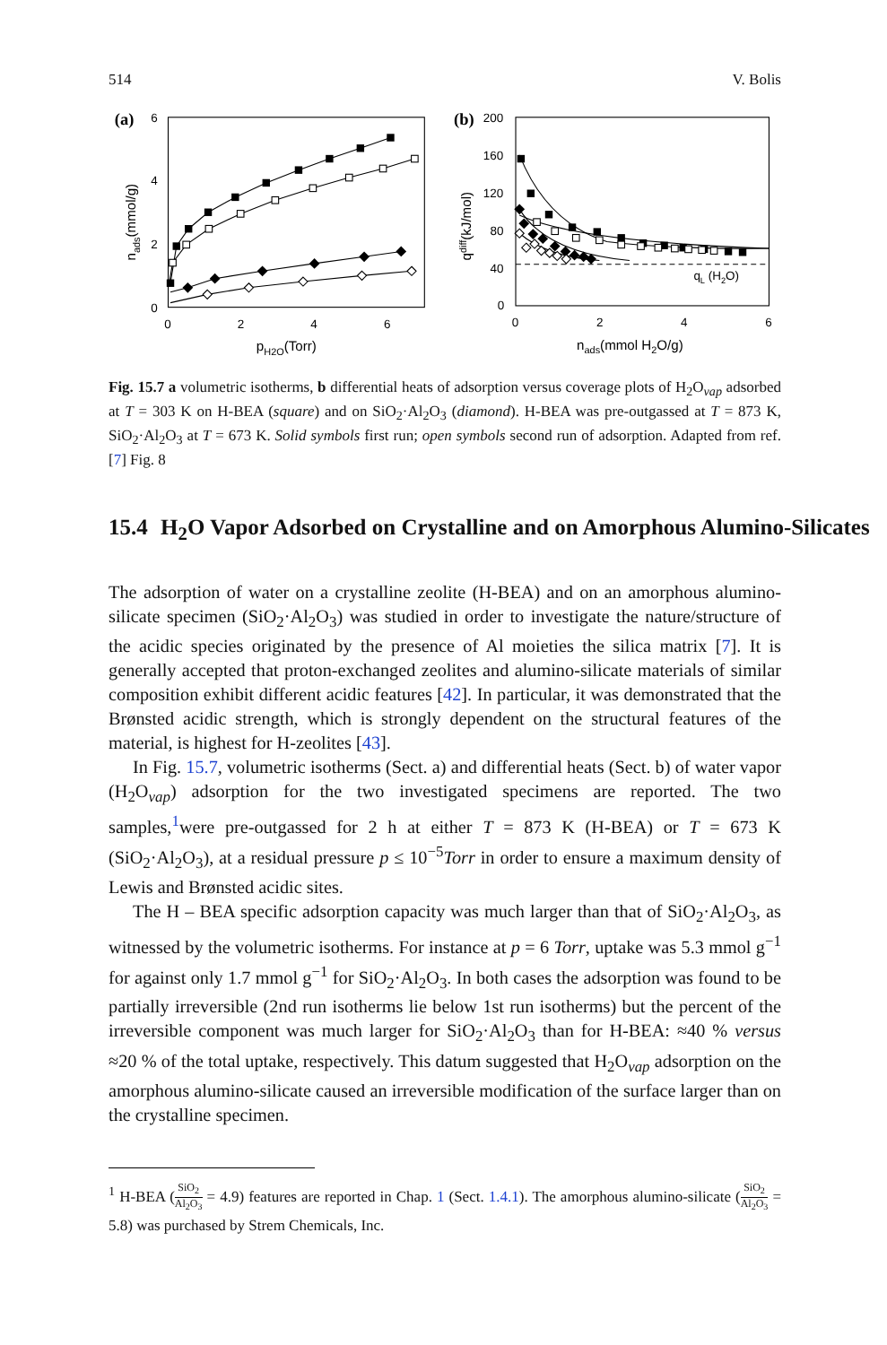514 V. Bolis
(a)
(b)
6
4
2
0
0
2
4
6
pH2O(Torr)
nads(mmol/g)
200
160
120
80
40
0
0
2
4
6
nads(mmol H2O/g)
qdiff(kJ/mol)
qL (H2O)
Fig. 15.7 a volumetric isotherms, b differential heats of adsorption versus coverage plots of H<sub>2</sub>O<sub>vap</sub> adsorbed at T = 303 K on H-BEA (square) and on SiO<sub>2</sub>·Al<sub>2</sub>O<sub>3</sub> (diamond). H-BEA was pre-outgassed at T = 873 K, SiO<sub>2</sub>·Al<sub>2</sub>O<sub>3</sub> at T = 673 K. Solid symbols first run; open symbols second run of adsorption. Adapted from ref. [7] Fig. 8
15.4 H<sub>2</sub>O Vapor Adsorbed on Crystalline and on Amorphous Alumino-Silicates
The adsorption of water on a crystalline zeolite (H-BEA) and on an amorphous alumino-silicate specimen (SiO<sub>2</sub>·Al<sub>2</sub>O<sub>3</sub>) was studied in order to investigate the nature/structure of the acidic species originated by the presence of Al moieties the silica matrix [7]. It is generally accepted that proton-exchanged zeolites and alumino-silicate materials of similar composition exhibit different acidic features [42]. In particular, it was demonstrated that the Brønsted acidic strength, which is strongly dependent on the structural features of the material, is highest for H-zeolites [43].
In Fig. 15.7, volumetric isotherms (Sect. a) and differential heats (Sect. b) of water vapor (H<sub>2</sub>O<sub>vap</sub>) adsorption for the two investigated specimens are reported. The two samples,<sup>1</sup>were pre-outgassed for 2 h at either T = 873 K (H-BEA) or T = 673 K (SiO<sub>2</sub>·Al<sub>2</sub>O<sub>3</sub>), at a residual pressure p ≤ 10<sup>−5</sup>Torr in order to ensure a maximum density of Lewis and Brønsted acidic sites.
The H – BEA specific adsorption capacity was much larger than that of SiO<sub>2</sub>·Al<sub>2</sub>O<sub>3</sub>, as witnessed by the volumetric isotherms. For instance at p = 6 Torr, uptake was 5.3 mmol g<sup>−1</sup> for against only 1.7 mmol g<sup>−1</sup> for SiO<sub>2</sub>·Al<sub>2</sub>O<sub>3</sub>. In both cases the adsorption was found to be partially irreversible (2nd run isotherms lie below 1st run isotherms) but the percent of the irreversible component was much larger for SiO<sub>2</sub>·Al<sub>2</sub>O<sub>3</sub> than for H-BEA: ≈40 % versus ≈20 % of the total uptake, respectively. This datum suggested that H<sub>2</sub>O<sub>vap</sub> adsorption on the amorphous alumino-silicate caused an irreversible modification of the surface larger than on the crystalline specimen.
<sup>1</sup> H-BEA (SiO<sub>2</sub> Al<sub>2</sub>O<sub>3</sub> = 4.9) features are reported in Chap. 1 (Sect. 1.4.1). The amorphous alumino-silicate (SiO<sub>2</sub> Al<sub>2</sub>O<sub>3</sub> = 5.8) was purchased by Strem Chemicals, Inc.